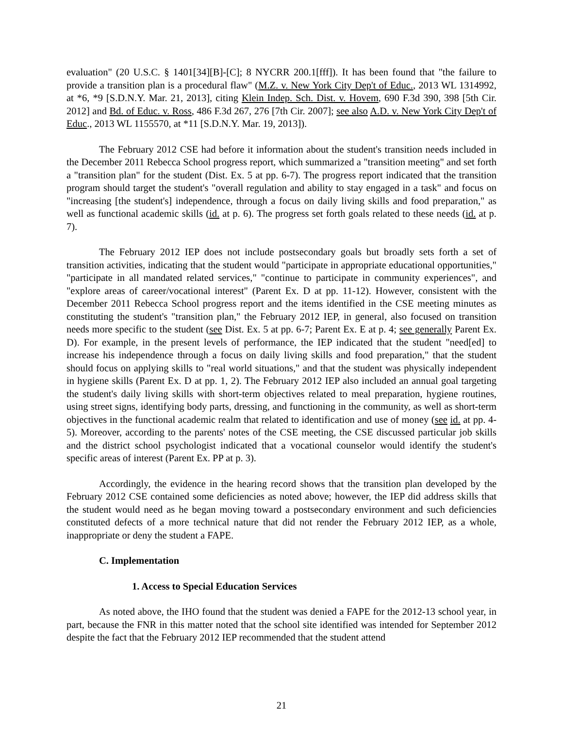evaluation" (20 U.S.C. § 1401[34][B]-[C]; 8 NYCRR 200.1[fff]). It has been found that "the failure to provide a transition plan is a procedural flaw" (M.Z. v. New York City Dep't of Educ., 2013 WL 1314992, at *6, *9 [S.D.N.Y. Mar. 21, 2013], citing Klein Indep. Sch. Dist. v. Hovem, 690 F.3d 390, 398 [5th Cir. 2012] and Bd. of Educ. v. Ross, 486 F.3d 267, 276 [7th Cir. 2007]; see also A.D. v. New York City Dep't of Educ., 2013 WL 1155570, at *11 [S.D.N.Y. Mar. 19, 2013]).
The February 2012 CSE had before it information about the student's transition needs included in the December 2011 Rebecca School progress report, which summarized a "transition meeting" and set forth a "transition plan" for the student (Dist. Ex. 5 at pp. 6-7). The progress report indicated that the transition program should target the student's "overall regulation and ability to stay engaged in a task" and focus on "increasing [the student's] independence, through a focus on daily living skills and food preparation," as well as functional academic skills (id. at p. 6). The progress set forth goals related to these needs (id. at p. 7).
The February 2012 IEP does not include postsecondary goals but broadly sets forth a set of transition activities, indicating that the student would "participate in appropriate educational opportunities," "participate in all mandated related services," "continue to participate in community experiences", and "explore areas of career/vocational interest" (Parent Ex. D at pp. 11-12). However, consistent with the December 2011 Rebecca School progress report and the items identified in the CSE meeting minutes as constituting the student's "transition plan," the February 2012 IEP, in general, also focused on transition needs more specific to the student (see Dist. Ex. 5 at pp. 6-7; Parent Ex. E at p. 4; see generally Parent Ex. D). For example, in the present levels of performance, the IEP indicated that the student "need[ed] to increase his independence through a focus on daily living skills and food preparation," that the student should focus on applying skills to "real world situations," and that the student was physically independent in hygiene skills (Parent Ex. D at pp. 1, 2). The February 2012 IEP also included an annual goal targeting the student's daily living skills with short-term objectives related to meal preparation, hygiene routines, using street signs, identifying body parts, dressing, and functioning in the community, as well as short-term objectives in the functional academic realm that related to identification and use of money (see id. at pp. 4-5). Moreover, according to the parents' notes of the CSE meeting, the CSE discussed particular job skills and the district school psychologist indicated that a vocational counselor would identify the student's specific areas of interest (Parent Ex. PP at p. 3).
Accordingly, the evidence in the hearing record shows that the transition plan developed by the February 2012 CSE contained some deficiencies as noted above; however, the IEP did address skills that the student would need as he began moving toward a postsecondary environment and such deficiencies constituted defects of a more technical nature that did not render the February 2012 IEP, as a whole, inappropriate or deny the student a FAPE.
C. Implementation
1. Access to Special Education Services
As noted above, the IHO found that the student was denied a FAPE for the 2012-13 school year, in part, because the FNR in this matter noted that the school site identified was intended for September 2012 despite the fact that the February 2012 IEP recommended that the student attend
21